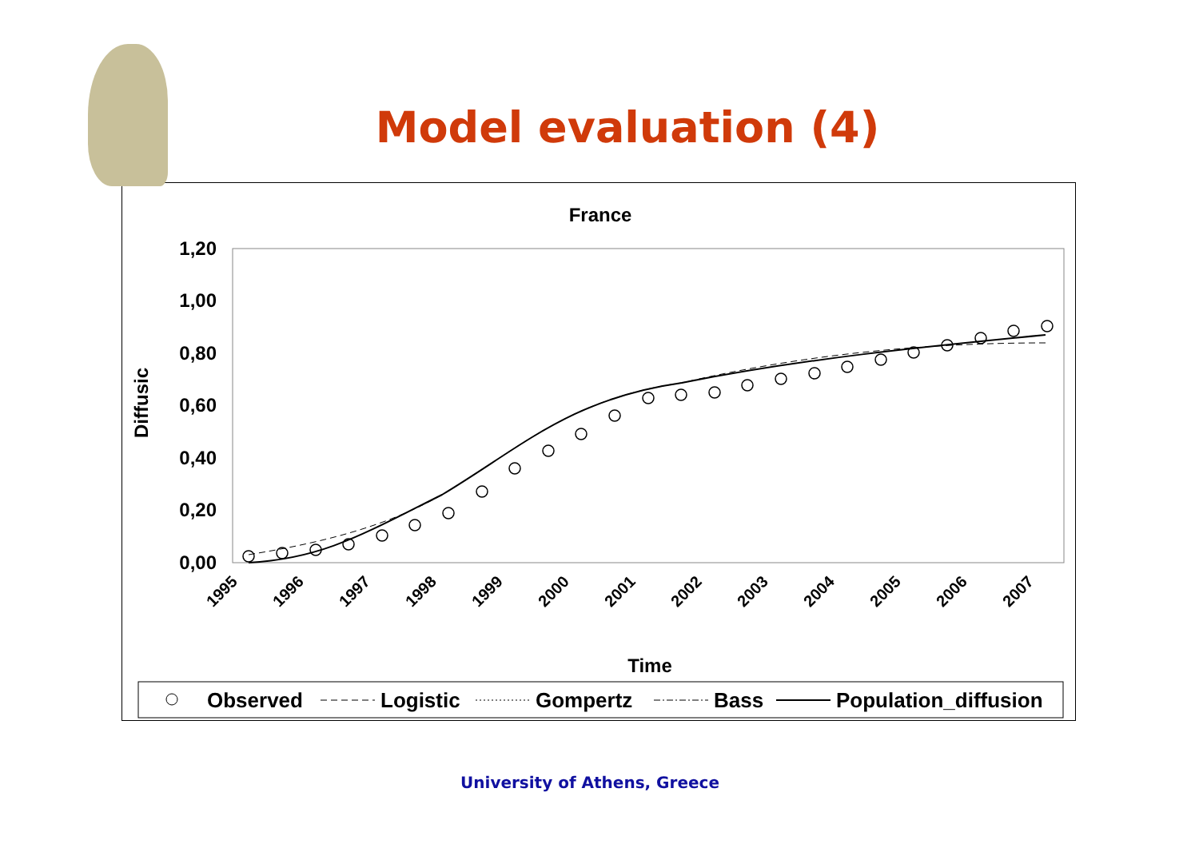Model evaluation (4)
France
1,20
1,00
0,80
0,60
0,40
0,20
0,00
Diffusic
1995
1996
1997
1998
1999
2000
2001
2002
2003
2004
2005
2006
2007
Time
Observed
Logistic
Gompertz
Bass
Population_diffusion
University of Athens, Greece